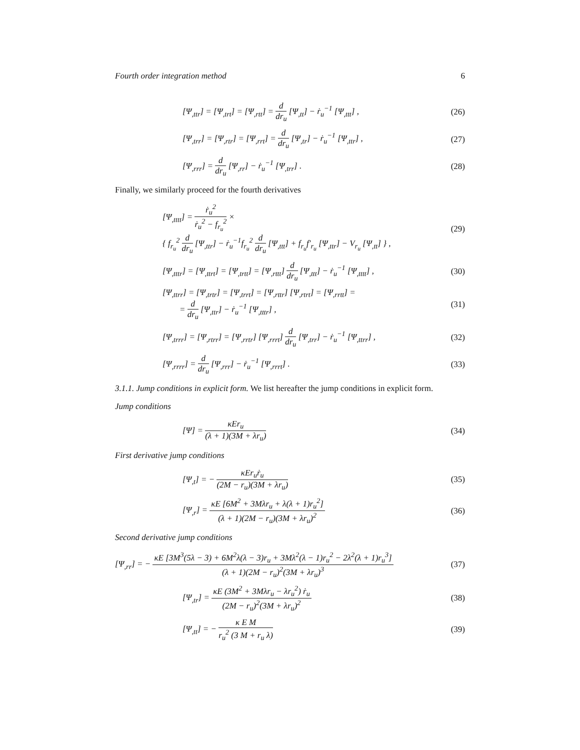Fourth order integration method 6
[Ψ<sub>,ttr</sub>] = [Ψ<sub>,trt</sub>] = [Ψ<sub>,rtt</sub>] = d dr<sub>u</sub> [Ψ<sub>,tt</sub>] − ṙ<sub>u</sub><sup>−1</sup> [Ψ<sub>,ttt</sub>] ,
(26)
[Ψ<sub>,trr</sub>] = [Ψ<sub>,rtr</sub>] = [Ψ<sub>,rrt</sub>] = d dr<sub>u</sub> [Ψ<sub>,tr</sub>] − ṙ<sub>u</sub><sup>−1</sup> [Ψ<sub>,ttr</sub>] ,
(27)
[Ψ<sub>,rrr</sub>] = d dr<sub>u</sub> [Ψ<sub>,rr</sub>] − ṙ<sub>u</sub><sup>−1</sup> [Ψ<sub>,trr</sub>] .
(28)
Finally, we similarly proceed for the fourth derivatives
[Ψ<sub>,tttt</sub>] = ṙ<sub>u</sub><sup>2</sup> ṙ<sub>u</sub><sup>2</sup> − f<sub>r<sub>u</sub></sub><sup>2</sup> ×
{ f<sub>r<sub>u</sub></sub><sup>2</sup> d dr<sub>u</sub> [Ψ<sub>,ttr</sub>] − ṙ<sub>u</sub><sup>−1</sup>f<sub>r<sub>u</sub></sub><sup>2</sup> d dr<sub>u</sub> [Ψ<sub>,ttt</sub>] + f<sub>r<sub>u</sub></sub>f′<sub>r<sub>u</sub></sub> [Ψ<sub>,ttr</sub>] − V<sub>r<sub>u</sub></sub> [Ψ<sub>,tt</sub>] } ,
(29)
[Ψ<sub>,tttr</sub>] = [Ψ<sub>,ttrt</sub>] = [Ψ<sub>,trtt</sub>] = [Ψ<sub>,rttt</sub>] d dr<sub>u</sub> [Ψ<sub>,ttt</sub>] − ṙ<sub>u</sub><sup>−1</sup> [Ψ<sub>,tttt</sub>] ,
(30)
[Ψ<sub>,ttrr</sub>] = [Ψ<sub>,trtr</sub>] = [Ψ<sub>,trrt</sub>] = [Ψ<sub>,rttr</sub>] [Ψ<sub>,rtrt</sub>] = [Ψ<sub>,rrtt</sub>] =
= d dr<sub>u</sub> [Ψ<sub>,ttr</sub>] − ṙ<sub>u</sub><sup>−1</sup> [Ψ<sub>,tttr</sub>] ,
(31)
[Ψ<sub>,trrr</sub>] = [Ψ<sub>,rtrr</sub>] = [Ψ<sub>,rrtr</sub>] [Ψ<sub>,rrrt</sub>] d dr<sub>u</sub> [Ψ<sub>,trr</sub>] − ṙ<sub>u</sub><sup>−1</sup> [Ψ<sub>,ttrr</sub>] ,
(32)
[Ψ<sub>,rrrr</sub>] = d dr<sub>u</sub> [Ψ<sub>,rrr</sub>] − ṙ<sub>u</sub><sup>−1</sup> [Ψ<sub>,rrrt</sub>] .
(33)
3.1.1. Jump conditions in explicit form. We list hereafter the jump conditions in explicit form.
Jump conditions
[Ψ] = κEr<sub>u</sub> (λ + 1)(3M + λr<sub>u</sub>) (34)
First derivative jump conditions
[Ψ<sub>,t</sub>] = − κEr<sub>u</sub>ṙ<sub>u</sub> (2M − r<sub>u</sub>)(3M + λr<sub>u</sub>)
(35)
[Ψ<sub>,r</sub>] = κE [6M<sup>2</sup> + 3Mλr<sub>u</sub> + λ(λ + 1)r<sub>u</sub><sup>2</sup>] (λ + 1)(2M − r<sub>u</sub>)(3M + λr<sub>u</sub>)<sup>2</sup>
(36)
Second derivative jump conditions
[Ψ<sub>,rr</sub>] = − κE [3M<sup>3</sup>(5λ − 3) + 6M<sup>2</sup>λ(λ − 3)r<sub>u</sub> + 3Mλ<sup>2</sup>(λ − 1)r<sub>u</sub><sup>2</sup> − 2λ<sup>2</sup>(λ + 1)r<sub>u</sub><sup>3</sup>] (λ + 1)(2M − r<sub>u</sub>)<sup>2</sup>(3M + λr<sub>u</sub>)<sup>3</sup>
(37)
[Ψ<sub>,tr</sub>] = κE (3M<sup>2</sup> + 3Mλr<sub>u</sub> − λr<sub>u</sub><sup>2</sup>) ṙ<sub>u</sub> (2M − r<sub>u</sub>)<sup>2</sup>(3M + λr<sub>u</sub>)<sup>2</sup>
(38)
[Ψ<sub>,tt</sub>] = − κ E M r<sub>u</sub><sup>2</sup> (3 M + r<sub>u</sub> λ)
(39)